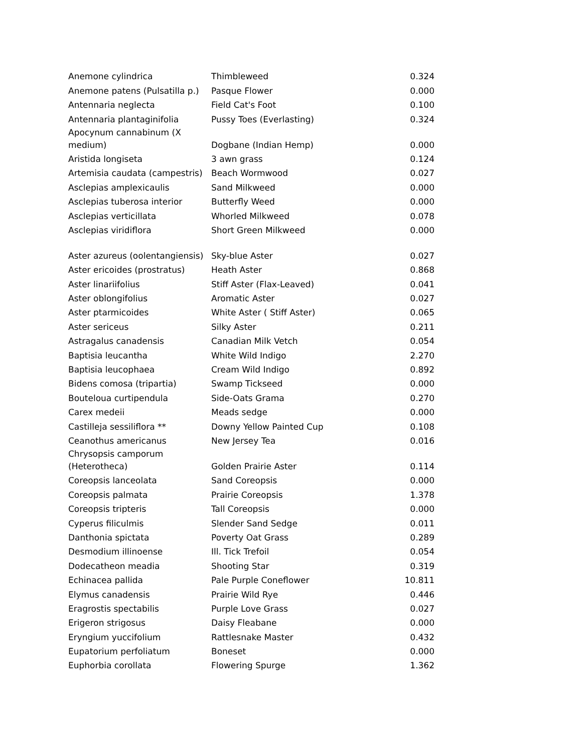| Anemone cylindrica | Thimbleweed | 0.324 |
| Anemone patens (Pulsatilla p.) | Pasque Flower | 0.000 |
| Antennaria neglecta | Field Cat's Foot | 0.100 |
| Antennaria plantaginifolia | Pussy Toes (Everlasting) | 0.324 |
| Apocynum cannabinum (X medium) | Dogbane (Indian Hemp) | 0.000 |
| Aristida longiseta | 3 awn grass | 0.124 |
| Artemisia caudata (campestris) | Beach Wormwood | 0.027 |
| Asclepias amplexicaulis | Sand Milkweed | 0.000 |
| Asclepias tuberosa interior | Butterfly Weed | 0.000 |
| Asclepias verticillata | Whorled Milkweed | 0.078 |
| Asclepias viridiflora | Short Green Milkweed | 0.000 |
| Aster azureus (oolentangiensis) | Sky-blue Aster | 0.027 |
| Aster ericoides (prostratus) | Heath Aster | 0.868 |
| Aster linariifolius | Stiff Aster (Flax-Leaved) | 0.041 |
| Aster oblongifolius | Aromatic Aster | 0.027 |
| Aster ptarmicoides | White Aster ( Stiff Aster) | 0.065 |
| Aster sericeus | Silky Aster | 0.211 |
| Astragalus canadensis | Canadian Milk Vetch | 0.054 |
| Baptisia leucantha | White Wild Indigo | 2.270 |
| Baptisia leucophaea | Cream Wild Indigo | 0.892 |
| Bidens comosa (tripartia) | Swamp Tickseed | 0.000 |
| Bouteloua curtipendula | Side-Oats Grama | 0.270 |
| Carex medeii | Meads sedge | 0.000 |
| Castilleja sessiliflora ** | Downy Yellow Painted Cup | 0.108 |
| Ceanothus americanus | New Jersey Tea | 0.016 |
| Chrysopsis camporum (Heterotheca) | Golden Prairie Aster | 0.114 |
| Coreopsis lanceolata | Sand Coreopsis | 0.000 |
| Coreopsis palmata | Prairie Coreopsis | 1.378 |
| Coreopsis tripteris | Tall Coreopsis | 0.000 |
| Cyperus filiculmis | Slender Sand Sedge | 0.011 |
| Danthonia spictata | Poverty Oat Grass | 0.289 |
| Desmodium illinoense | Ill. Tick Trefoil | 0.054 |
| Dodecatheon meadia | Shooting Star | 0.319 |
| Echinacea pallida | Pale Purple Coneflower | 10.811 |
| Elymus canadensis | Prairie Wild Rye | 0.446 |
| Eragrostis spectabilis | Purple Love Grass | 0.027 |
| Erigeron strigosus | Daisy Fleabane | 0.000 |
| Eryngium yuccifolium | Rattlesnake Master | 0.432 |
| Eupatorium perfoliatum | Boneset | 0.000 |
| Euphorbia corollata | Flowering Spurge | 1.362 |